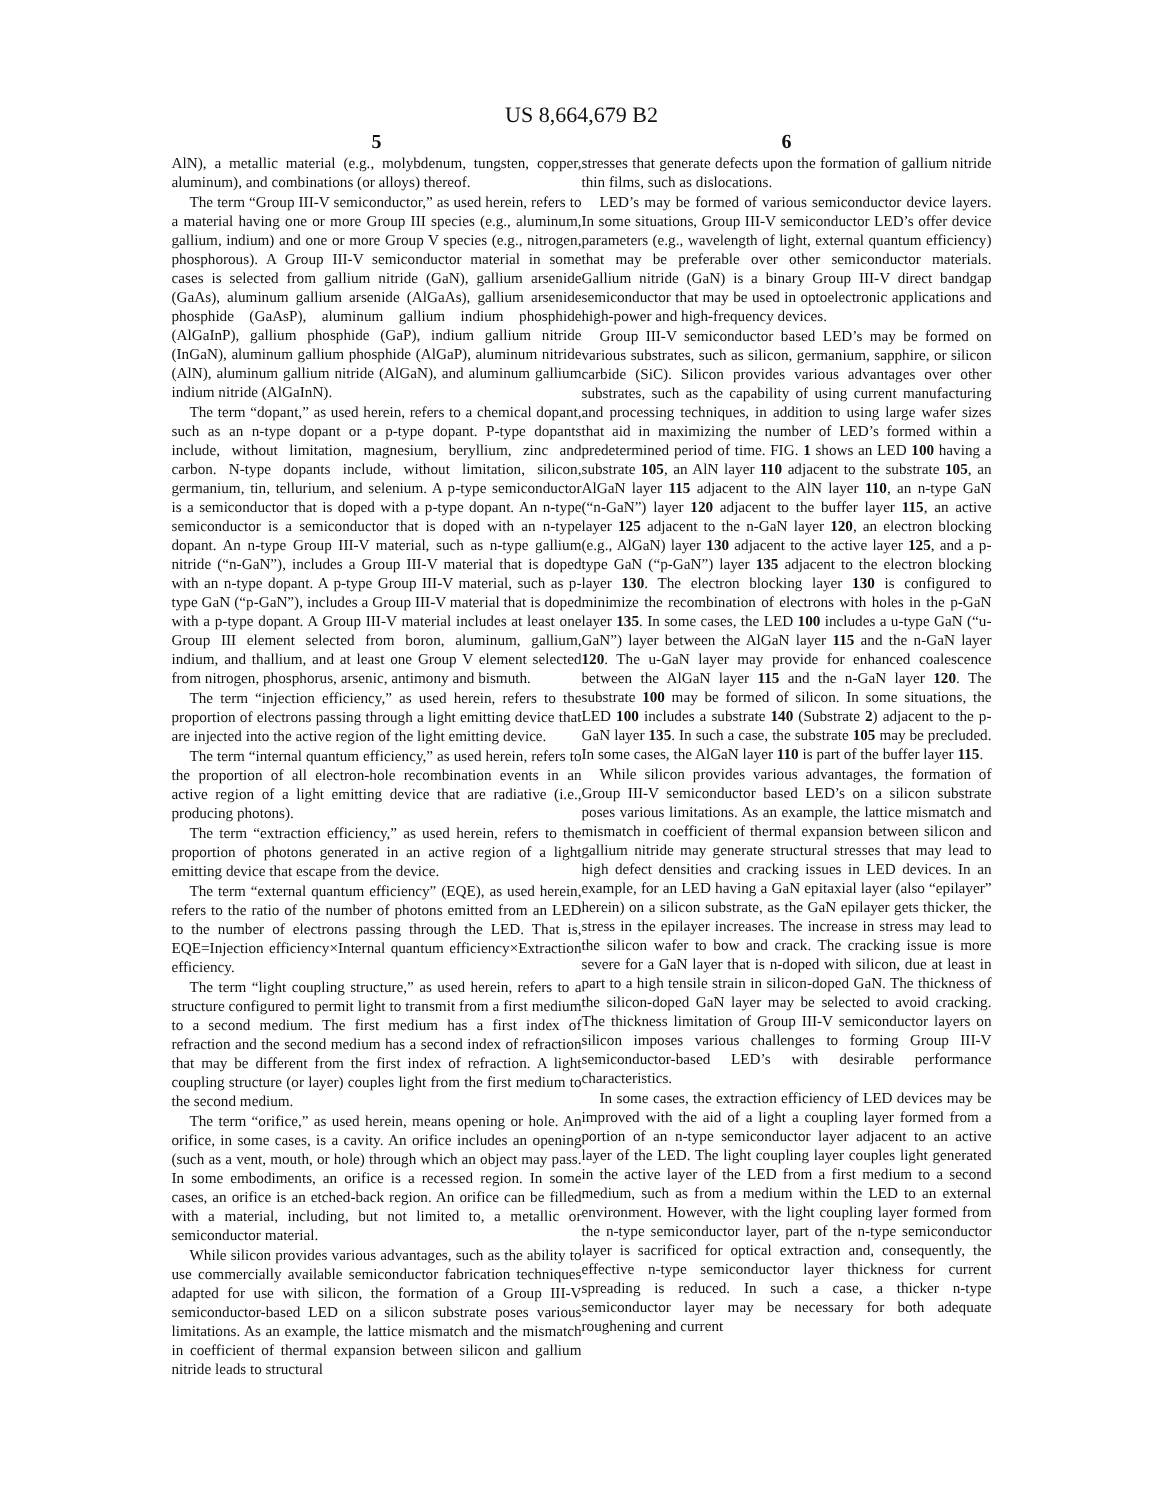US 8,664,679 B2
5
AlN), a metallic material (e.g., molybdenum, tungsten, copper, aluminum), and combinations (or alloys) thereof.
The term “Group III-V semiconductor,” as used herein, refers to a material having one or more Group III species (e.g., aluminum, gallium, indium) and one or more Group V species (e.g., nitrogen, phosphorous). A Group III-V semiconductor material in some cases is selected from gallium nitride (GaN), gallium arsenide (GaAs), aluminum gallium arsenide (AlGaAs), gallium arsenide phosphide (GaAsP), aluminum gallium indium phosphide (AlGaInP), gallium phosphide (GaP), indium gallium nitride (InGaN), aluminum gallium phosphide (AlGaP), aluminum nitride (AlN), aluminum gallium nitride (AlGaN), and aluminum gallium indium nitride (AlGaInN).
The term “dopant,” as used herein, refers to a chemical dopant, such as an n-type dopant or a p-type dopant. P-type dopants include, without limitation, magnesium, beryllium, zinc and carbon. N-type dopants include, without limitation, silicon, germanium, tin, tellurium, and selenium. A p-type semiconductor is a semiconductor that is doped with a p-type dopant. An n-type semiconductor is a semiconductor that is doped with an n-type dopant. An n-type Group III-V material, such as n-type gallium nitride (“n-GaN”), includes a Group III-V material that is doped with an n-type dopant. A p-type Group III-V material, such as p-type GaN (“p-GaN”), includes a Group III-V material that is doped with a p-type dopant. A Group III-V material includes at least one Group III element selected from boron, aluminum, gallium, indium, and thallium, and at least one Group V element selected from nitrogen, phosphorus, arsenic, antimony and bismuth.
The term “injection efficiency,” as used herein, refers to the proportion of electrons passing through a light emitting device that are injected into the active region of the light emitting device.
The term “internal quantum efficiency,” as used herein, refers to the proportion of all electron-hole recombination events in an active region of a light emitting device that are radiative (i.e., producing photons).
The term “extraction efficiency,” as used herein, refers to the proportion of photons generated in an active region of a light emitting device that escape from the device.
The term “external quantum efficiency” (EQE), as used herein, refers to the ratio of the number of photons emitted from an LED to the number of electrons passing through the LED. That is, EQE=Injection efficiency×Internal quantum efficiency×Extraction efficiency.
The term “light coupling structure,” as used herein, refers to a structure configured to permit light to transmit from a first medium to a second medium. The first medium has a first index of refraction and the second medium has a second index of refraction that may be different from the first index of refraction. A light coupling structure (or layer) couples light from the first medium to the second medium.
The term “orifice,” as used herein, means opening or hole. An orifice, in some cases, is a cavity. An orifice includes an opening (such as a vent, mouth, or hole) through which an object may pass. In some embodiments, an orifice is a recessed region. In some cases, an orifice is an etched-back region. An orifice can be filled with a material, including, but not limited to, a metallic or semiconductor material.
While silicon provides various advantages, such as the ability to use commercially available semiconductor fabrication techniques adapted for use with silicon, the formation of a Group III-V semiconductor-based LED on a silicon substrate poses various limitations. As an example, the lattice mismatch and the mismatch in coefficient of thermal expansion between silicon and gallium nitride leads to structural
6
stresses that generate defects upon the formation of gallium nitride thin films, such as dislocations.
LED’s may be formed of various semiconductor device layers. In some situations, Group III-V semiconductor LED’s offer device parameters (e.g., wavelength of light, external quantum efficiency) that may be preferable over other semiconductor materials. Gallium nitride (GaN) is a binary Group III-V direct bandgap semiconductor that may be used in optoelectronic applications and high-power and high-frequency devices.
Group III-V semiconductor based LED’s may be formed on various substrates, such as silicon, germanium, sapphire, or silicon carbide (SiC). Silicon provides various advantages over other substrates, such as the capability of using current manufacturing and processing techniques, in addition to using large wafer sizes that aid in maximizing the number of LED’s formed within a predetermined period of time. FIG. 1 shows an LED 100 having a substrate 105, an AlN layer 110 adjacent to the substrate 105, an AlGaN layer 115 adjacent to the AlN layer 110, an n-type GaN (“n-GaN”) layer 120 adjacent to the buffer layer 115, an active layer 125 adjacent to the n-GaN layer 120, an electron blocking (e.g., AlGaN) layer 130 adjacent to the active layer 125, and a p-type GaN (“p-GaN”) layer 135 adjacent to the electron blocking layer 130. The electron blocking layer 130 is configured to minimize the recombination of electrons with holes in the p-GaN layer 135. In some cases, the LED 100 includes a u-type GaN (“u-GaN”) layer between the AlGaN layer 115 and the n-GaN layer 120. The u-GaN layer may provide for enhanced coalescence between the AlGaN layer 115 and the n-GaN layer 120. The substrate 100 may be formed of silicon. In some situations, the LED 100 includes a substrate 140 (Substrate 2) adjacent to the p-GaN layer 135. In such a case, the substrate 105 may be precluded. In some cases, the AlGaN layer 110 is part of the buffer layer 115.
While silicon provides various advantages, the formation of Group III-V semiconductor based LED’s on a silicon substrate poses various limitations. As an example, the lattice mismatch and mismatch in coefficient of thermal expansion between silicon and gallium nitride may generate structural stresses that may lead to high defect densities and cracking issues in LED devices. In an example, for an LED having a GaN epitaxial layer (also “epilayer” herein) on a silicon substrate, as the GaN epilayer gets thicker, the stress in the epilayer increases. The increase in stress may lead to the silicon wafer to bow and crack. The cracking issue is more severe for a GaN layer that is n-doped with silicon, due at least in part to a high tensile strain in silicon-doped GaN. The thickness of the silicon-doped GaN layer may be selected to avoid cracking. The thickness limitation of Group III-V semiconductor layers on silicon imposes various challenges to forming Group III-V semiconductor-based LED’s with desirable performance characteristics.
In some cases, the extraction efficiency of LED devices may be improved with the aid of a light a coupling layer formed from a portion of an n-type semiconductor layer adjacent to an active layer of the LED. The light coupling layer couples light generated in the active layer of the LED from a first medium to a second medium, such as from a medium within the LED to an external environment. However, with the light coupling layer formed from the n-type semiconductor layer, part of the n-type semiconductor layer is sacrificed for optical extraction and, consequently, the effective n-type semiconductor layer thickness for current spreading is reduced. In such a case, a thicker n-type semiconductor layer may be necessary for both adequate roughening and current